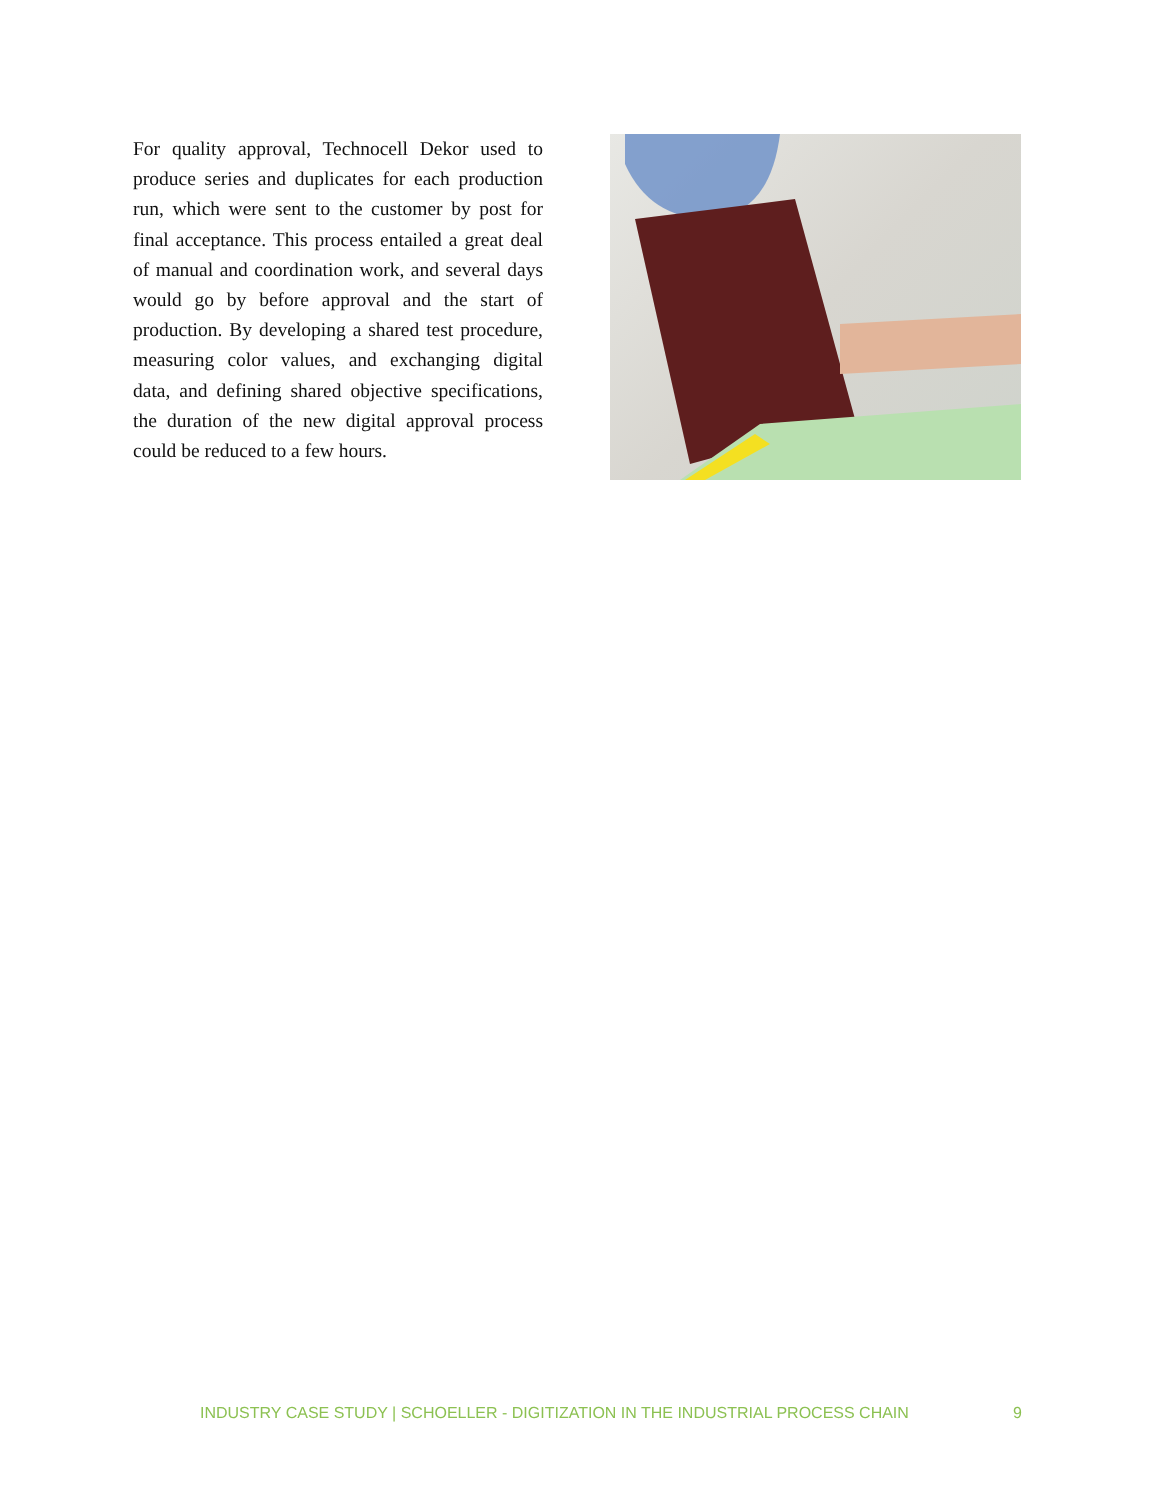For quality approval, Technocell Dekor used to produce series and duplicates for each production run, which were sent to the customer by post for final acceptance. This process entailed a great deal of manual and coordination work, and several days would go by before approval and the start of production. By developing a shared test procedure, measuring color values, and exchanging digital data, and defining shared objective specifications, the duration of the new digital approval process could be reduced to a few hours.
INDUSTRY CASE STUDY | SCHOELLER - DIGITIZATION IN THE INDUSTRIAL PROCESS CHAIN 9